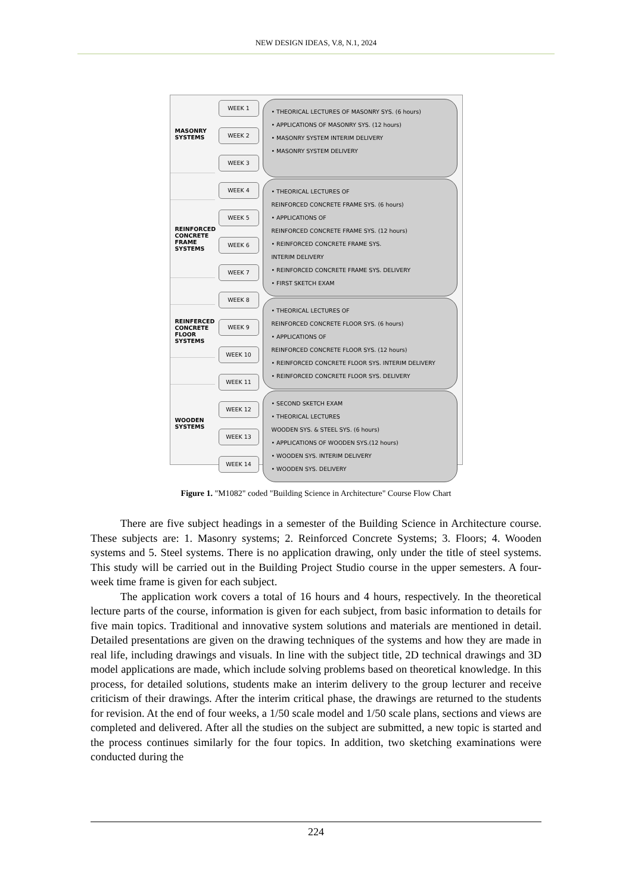NEW DESIGN IDEAS, V.8, N.1, 2024
MASONRY
SYSTEMS
REINFORCED
CONCRETE
FRAME
SYSTEMS
REINFERCED
CONCRETE
FLOOR
SYSTEMS
WOODEN
SYSTEMS
WEEK 1
WEEK 2
WEEK 3
WEEK 4
WEEK 5
WEEK 6
WEEK 7
WEEK 8
WEEK 9
WEEK 10
WEEK 11
WEEK 12
WEEK 13
WEEK 14
• THEORICAL LECTURES OF MASONRY SYS. (6 hours)
• APPLICATIONS OF MASONRY SYS. (12 hours)
• MASONRY SYSTEM INTERIM DELIVERY
• MASONRY SYSTEM DELIVERY
• THEORICAL LECTURES OF
REINFORCED CONCRETE FRAME SYS. (6 hours)
• APPLICATIONS OF
REINFORCED CONCRETE FRAME SYS. (12 hours)
• REINFORCED CONCRETE FRAME SYS.
INTERIM DELIVERY
• REINFORCED CONCRETE FRAME SYS. DELIVERY
• FIRST SKETCH EXAM
• THEORICAL LECTURES OF
REINFORCED CONCRETE FLOOR SYS. (6 hours)
• APPLICATIONS OF
REINFORCED CONCRETE FLOOR SYS. (12 hours)
• REINFORCED CONCRETE FLOOR SYS. INTERIM DELIVERY
• REINFORCED CONCRETE FLOOR SYS. DELIVERY
• SECOND SKETCH EXAM
• THEORICAL LECTURES
WOODEN SYS. & STEEL SYS. (6 hours)
• APPLICATIONS OF WOODEN SYS.(12 hours)
• WOODEN SYS. INTERIM DELIVERY
• WOODEN SYS. DELIVERY
Figure 1. "M1082" coded "Building Science in Architecture" Course Flow Chart
There are five subject headings in a semester of the Building Science in Architecture course. These subjects are: 1. Masonry systems; 2. Reinforced Concrete Systems; 3. Floors; 4. Wooden systems and 5. Steel systems. There is no application drawing, only under the title of steel systems. This study will be carried out in the Building Project Studio course in the upper semesters. A four-week time frame is given for each subject.
The application work covers a total of 16 hours and 4 hours, respectively. In the theoretical lecture parts of the course, information is given for each subject, from basic information to details for five main topics. Traditional and innovative system solutions and materials are mentioned in detail. Detailed presentations are given on the drawing techniques of the systems and how they are made in real life, including drawings and visuals. In line with the subject title, 2D technical drawings and 3D model applications are made, which include solving problems based on theoretical knowledge. In this process, for detailed solutions, students make an interim delivery to the group lecturer and receive criticism of their drawings. After the interim critical phase, the drawings are returned to the students for revision. At the end of four weeks, a 1/50 scale model and 1/50 scale plans, sections and views are completed and delivered. After all the studies on the subject are submitted, a new topic is started and the process continues similarly for the four topics. In addition, two sketching examinations were conducted during the
224